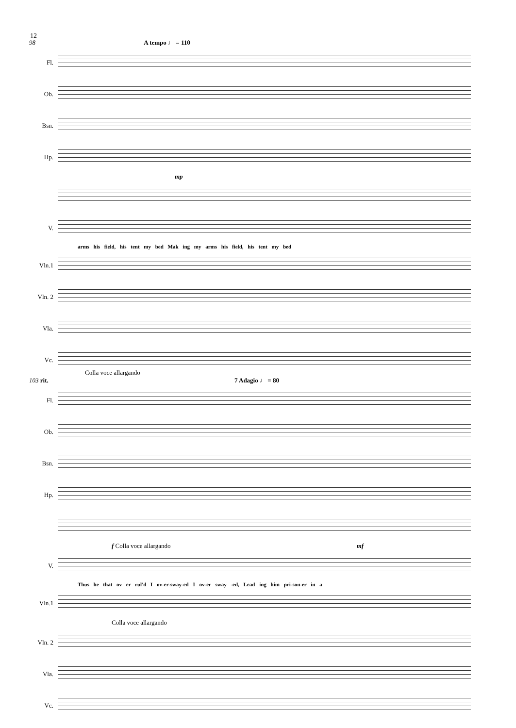12
98 A tempo ♩ = 110
Fl.
Ob.
Bsn.
Hp.
mp
V.
arms his field, his tent my bed Mak ing my arms his field, his tent my bed
Vln.1
Vln. 2
Vla.
Vc.
Colla voce allargando
103 rit. 7 Adagio ♩ = 80
Fl.
Ob.
Bsn.
Hp.
f Colla voce allargando mf
V.
Thus he that ov er rul'd I ov-er-sway-ed I ov-er sway -ed, Lead ing him pri-son-er in a
Vln.1
Colla voce allargando
Vln. 2
Vla.
Vc.